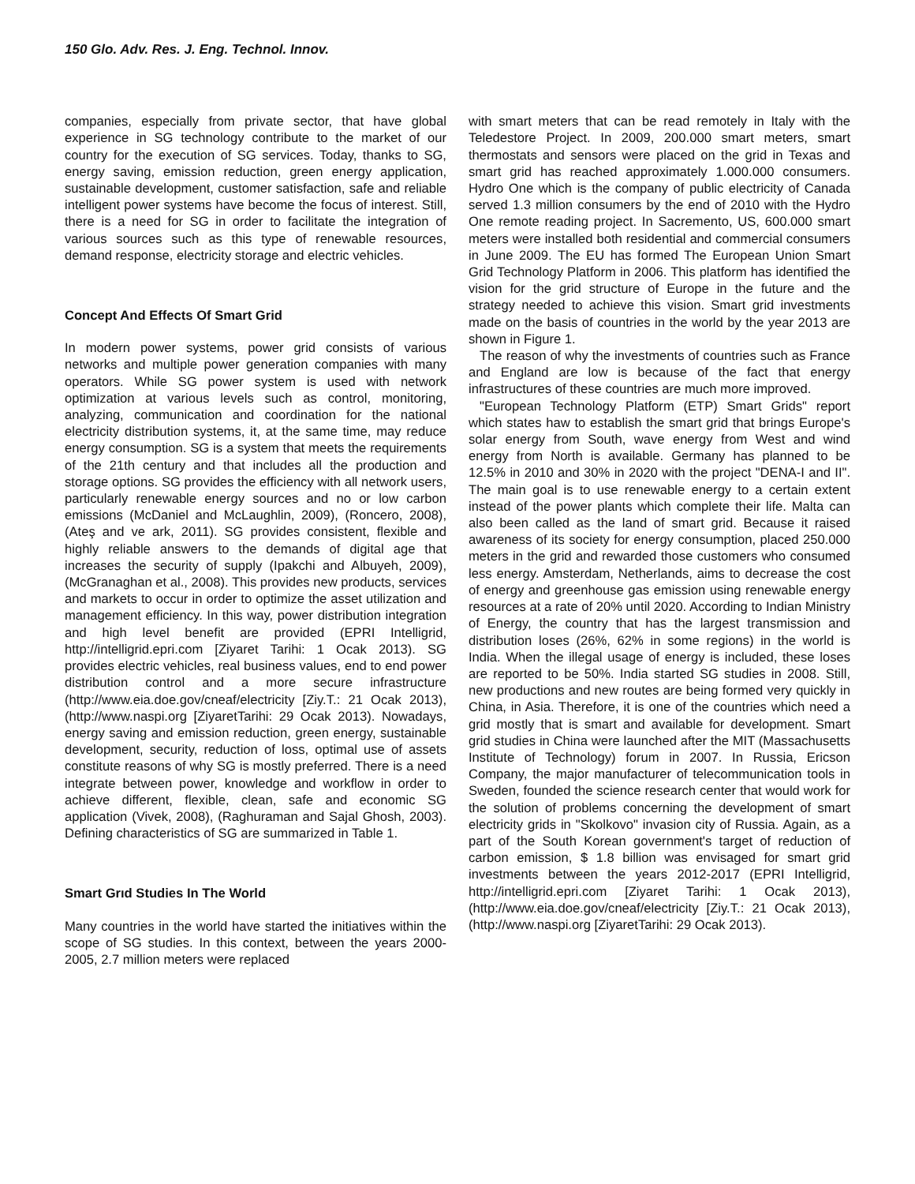150 Glo. Adv. Res. J. Eng. Technol. Innov.
companies, especially from private sector, that have global experience in SG technology contribute to the market of our country for the execution of SG services. Today, thanks to SG, energy saving, emission reduction, green energy application, sustainable development, customer satisfaction, safe and reliable intelligent power systems have become the focus of interest. Still, there is a need for SG in order to facilitate the integration of various sources such as this type of renewable resources, demand response, electricity storage and electric vehicles.
Concept And Effects Of Smart Grid
In modern power systems, power grid consists of various networks and multiple power generation companies with many operators. While SG power system is used with network optimization at various levels such as control, monitoring, analyzing, communication and coordination for the national electricity distribution systems, it, at the same time, may reduce energy consumption. SG is a system that meets the requirements of the 21th century and that includes all the production and storage options. SG provides the efficiency with all network users, particularly renewable energy sources and no or low carbon emissions (McDaniel and McLaughlin, 2009), (Roncero, 2008), (Ateş and ve ark, 2011). SG provides consistent, flexible and highly reliable answers to the demands of digital age that increases the security of supply (Ipakchi and Albuyeh, 2009), (McGranaghan et al., 2008). This provides new products, services and markets to occur in order to optimize the asset utilization and management efficiency. In this way, power distribution integration and high level benefit are provided (EPRI Intelligrid, http://intelligrid.epri.com [Ziyaret Tarihi: 1 Ocak 2013). SG provides electric vehicles, real business values, end to end power distribution control and a more secure infrastructure (http://www.eia.doe.gov/cneaf/electricity [Ziy.T.: 21 Ocak 2013), (http://www.naspi.org [ZiyaretTarihi: 29 Ocak 2013). Nowadays, energy saving and emission reduction, green energy, sustainable development, security, reduction of loss, optimal use of assets constitute reasons of why SG is mostly preferred. There is a need integrate between power, knowledge and workflow in order to achieve different, flexible, clean, safe and economic SG application (Vivek, 2008), (Raghuraman and Sajal Ghosh, 2003). Defining characteristics of SG are summarized in Table 1.
Smart Grıd Studies In The World
Many countries in the world have started the initiatives within the scope of SG studies. In this context, between the years 2000-2005, 2.7 million meters were replaced
with smart meters that can be read remotely in Italy with the Teledestore Project. In 2009, 200.000 smart meters, smart thermostats and sensors were placed on the grid in Texas and smart grid has reached approximately 1.000.000 consumers. Hydro One which is the company of public electricity of Canada served 1.3 million consumers by the end of 2010 with the Hydro One remote reading project. In Sacremento, US, 600.000 smart meters were installed both residential and commercial consumers in June 2009. The EU has formed The European Union Smart Grid Technology Platform in 2006. This platform has identified the vision for the grid structure of Europe in the future and the strategy needed to achieve this vision. Smart grid investments made on the basis of countries in the world by the year 2013 are shown in Figure 1.
The reason of why the investments of countries such as France and England are low is because of the fact that energy infrastructures of these countries are much more improved.
"European Technology Platform (ETP) Smart Grids" report which states haw to establish the smart grid that brings Europe's solar energy from South, wave energy from West and wind energy from North is available. Germany has planned to be 12.5% in 2010 and 30% in 2020 with the project "DENA-I and II". The main goal is to use renewable energy to a certain extent instead of the power plants which complete their life. Malta can also been called as the land of smart grid. Because it raised awareness of its society for energy consumption, placed 250.000 meters in the grid and rewarded those customers who consumed less energy. Amsterdam, Netherlands, aims to decrease the cost of energy and greenhouse gas emission using renewable energy resources at a rate of 20% until 2020. According to Indian Ministry of Energy, the country that has the largest transmission and distribution loses (26%, 62% in some regions) in the world is India. When the illegal usage of energy is included, these loses are reported to be 50%. India started SG studies in 2008. Still, new productions and new routes are being formed very quickly in China, in Asia. Therefore, it is one of the countries which need a grid mostly that is smart and available for development. Smart grid studies in China were launched after the MIT (Massachusetts Institute of Technology) forum in 2007. In Russia, Ericson Company, the major manufacturer of telecommunication tools in Sweden, founded the science research center that would work for the solution of problems concerning the development of smart electricity grids in "Skolkovo" invasion city of Russia. Again, as a part of the South Korean government's target of reduction of carbon emission, $ 1.8 billion was envisaged for smart grid investments between the years 2012-2017 (EPRI Intelligrid, http://intelligrid.epri.com [Ziyaret Tarihi: 1 Ocak 2013), (http://www.eia.doe.gov/cneaf/electricity [Ziy.T.: 21 Ocak 2013), (http://www.naspi.org [ZiyaretTarihi: 29 Ocak 2013).